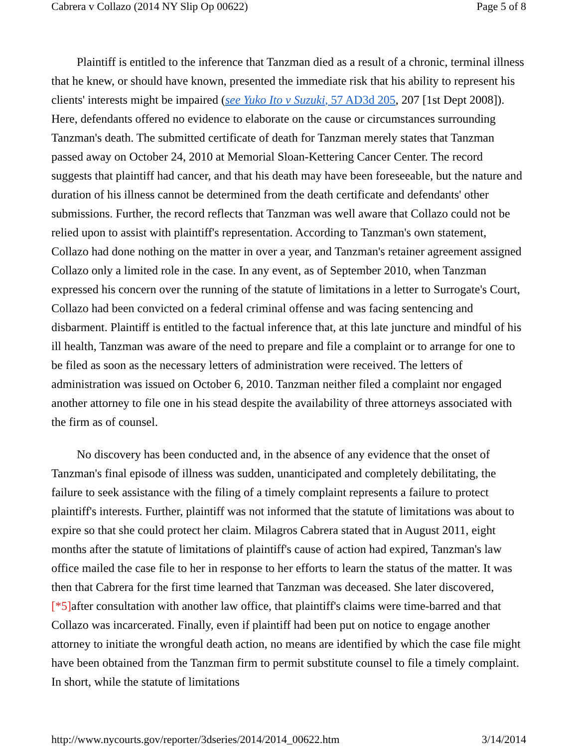Cabrera v Collazo (2014 NY Slip Op 00622) Page 5 of 8
Plaintiff is entitled to the inference that Tanzman died as a result of a chronic, terminal illness that he knew, or should have known, presented the immediate risk that his ability to represent his clients' interests might be impaired (see Yuko Ito v Suzuki, 57 AD3d 205, 207 [1st Dept 2008]). Here, defendants offered no evidence to elaborate on the cause or circumstances surrounding Tanzman's death. The submitted certificate of death for Tanzman merely states that Tanzman passed away on October 24, 2010 at Memorial Sloan-Kettering Cancer Center. The record suggests that plaintiff had cancer, and that his death may have been foreseeable, but the nature and duration of his illness cannot be determined from the death certificate and defendants' other submissions. Further, the record reflects that Tanzman was well aware that Collazo could not be relied upon to assist with plaintiff's representation. According to Tanzman's own statement, Collazo had done nothing on the matter in over a year, and Tanzman's retainer agreement assigned Collazo only a limited role in the case. In any event, as of September 2010, when Tanzman expressed his concern over the running of the statute of limitations in a letter to Surrogate's Court, Collazo had been convicted on a federal criminal offense and was facing sentencing and disbarment. Plaintiff is entitled to the factual inference that, at this late juncture and mindful of his ill health, Tanzman was aware of the need to prepare and file a complaint or to arrange for one to be filed as soon as the necessary letters of administration were received. The letters of administration was issued on October 6, 2010. Tanzman neither filed a complaint nor engaged another attorney to file one in his stead despite the availability of three attorneys associated with the firm as of counsel.
No discovery has been conducted and, in the absence of any evidence that the onset of Tanzman's final episode of illness was sudden, unanticipated and completely debilitating, the failure to seek assistance with the filing of a timely complaint represents a failure to protect plaintiff's interests. Further, plaintiff was not informed that the statute of limitations was about to expire so that she could protect her claim. Milagros Cabrera stated that in August 2011, eight months after the statute of limitations of plaintiff's cause of action had expired, Tanzman's law office mailed the case file to her in response to her efforts to learn the status of the matter. It was then that Cabrera for the first time learned that Tanzman was deceased. She later discovered, [*5] after consultation with another law office, that plaintiff's claims were time-barred and that Collazo was incarcerated. Finally, even if plaintiff had been put on notice to engage another attorney to initiate the wrongful death action, no means are identified by which the case file might have been obtained from the Tanzman firm to permit substitute counsel to file a timely complaint. In short, while the statute of limitations
http://www.nycourts.gov/reporter/3dseries/2014/2014_00622.htm 3/14/2014